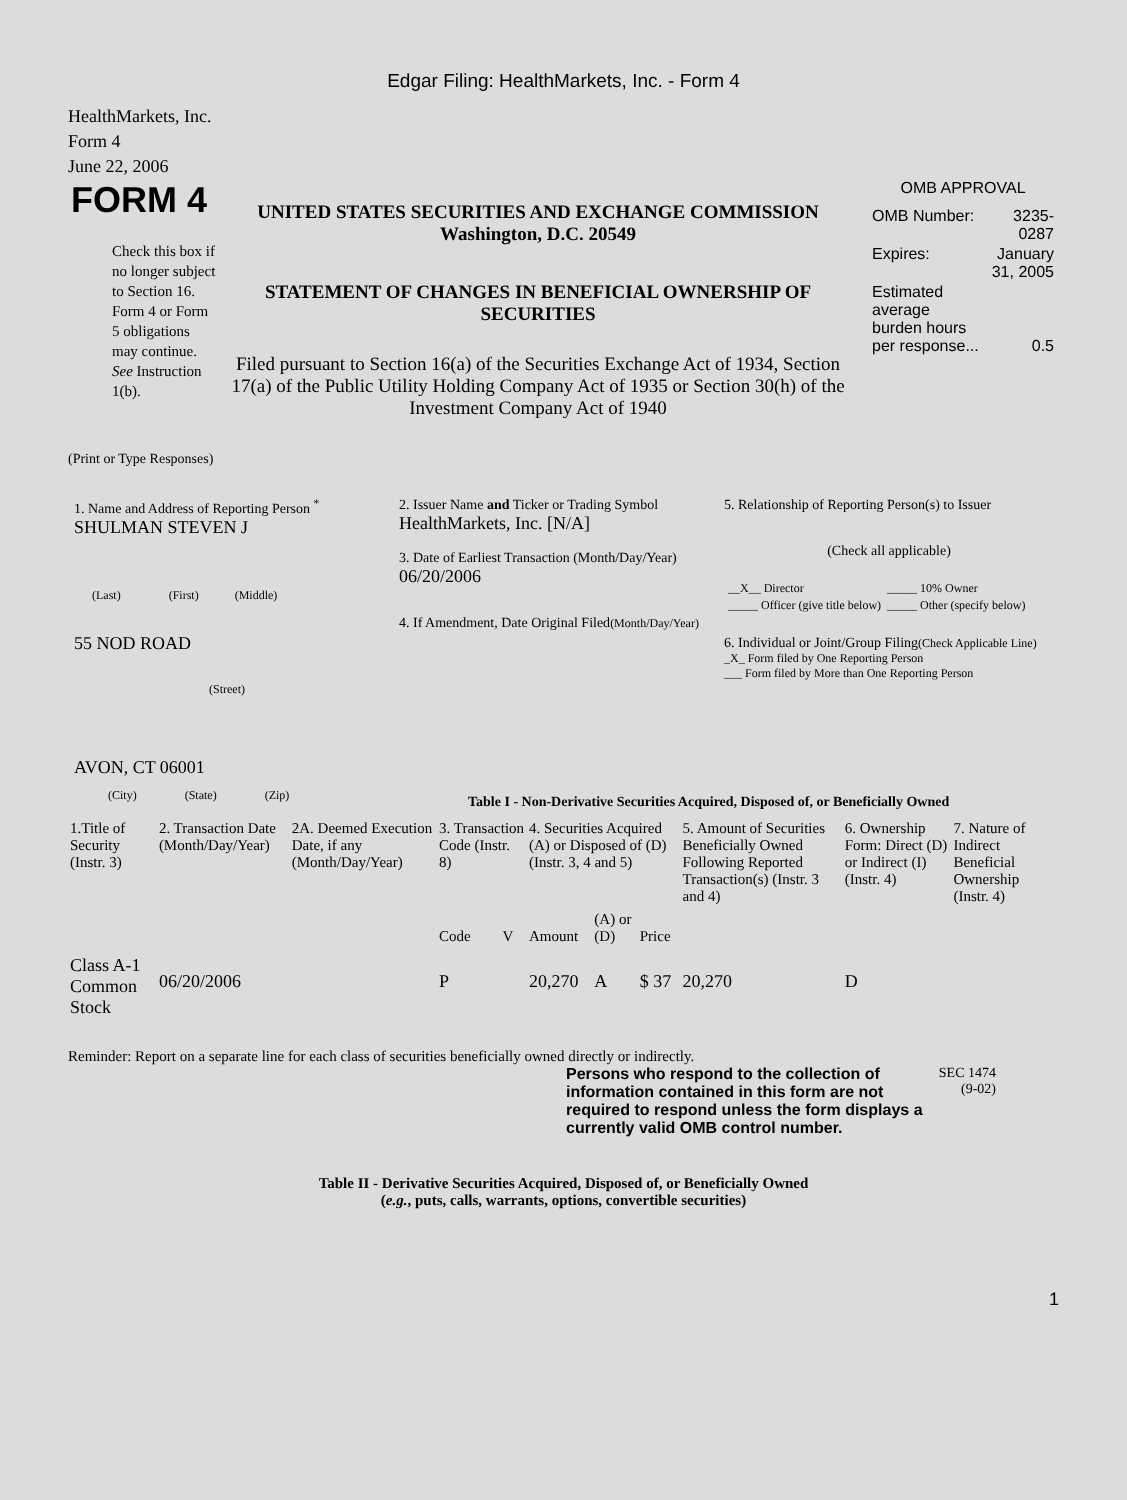Edgar Filing: HealthMarkets, Inc. - Form 4
HealthMarkets, Inc.
Form 4
June 22, 2006
FORM 4
Check this box if no longer subject to Section 16. Form 4 or Form 5 obligations may continue. See Instruction 1(b).
UNITED STATES SECURITIES AND EXCHANGE COMMISSION
Washington, D.C. 20549
STATEMENT OF CHANGES IN BENEFICIAL OWNERSHIP OF SECURITIES
Filed pursuant to Section 16(a) of the Securities Exchange Act of 1934, Section 17(a) of the Public Utility Holding Company Act of 1935 or Section 30(h) of the Investment Company Act of 1940
OMB APPROVAL
| OMB Number: | 3235-0287 |
| Expires: | January 31, 2005 |
| Estimated average burden hours per response... | 0.5 |
(Print or Type Responses)
1. Name and Address of Reporting Person <sup>*</sup>
SHULMAN STEVEN J
(Last) (First) (Middle)
55 NOD ROAD
(Street)
AVON, CT 06001
2. Issuer Name and Ticker or Trading Symbol
HealthMarkets, Inc. [N/A]
3. Date of Earliest Transaction (Month/Day/Year)
06/20/2006
4. If Amendment, Date Original Filed(Month/Day/Year)
5. Relationship of Reporting Person(s) to Issuer
(Check all applicable)
| __X__ Director | _____ 10% Owner |
| _____ Officer (give title below) | _____ Other (specify below) |
6. Individual or Joint/Group Filing(Check Applicable Line)
_X_ Form filed by One Reporting Person
___ Form filed by More than One Reporting Person
(City) (State) (Zip)
Table I - Non-Derivative Securities Acquired, Disposed of, or Beneficially Owned
| 1.Title of Security (Instr. 3) | 2. Transaction Date (Month/Day/Year) | 2A. Deemed Execution Date, if any (Month/Day/Year) | 3. Transaction Code (Instr. 8) | | 4. Securities Acquired (A) or Disposed of (D) (Instr. 3, 4 and 5) | | | 5. Amount of Securities Beneficially Owned Following Reported Transaction(s) (Instr. 3 and 4) | 6. Ownership Form: Direct (D) or Indirect (I) (Instr. 4) | 7. Nature of Indirect Beneficial Ownership (Instr. 4) |
| --- | --- | --- | --- | --- | --- | --- | --- | --- | --- | --- |
| | | | Code | V | Amount | (A) or (D) | Price | | | |
| Class A-1 Common Stock | 06/20/2006 | | P | | 20,270 | A | $ 37 | 20,270 | D | |
Reminder: Report on a separate line for each class of securities beneficially owned directly or indirectly.
Persons who respond to the collection of information contained in this form are not required to respond unless the form displays a currently valid OMB control number.
SEC 1474
(9-02)
Table II - Derivative Securities Acquired, Disposed of, or Beneficially Owned
(e.g., puts, calls, warrants, options, convertible securities)
1